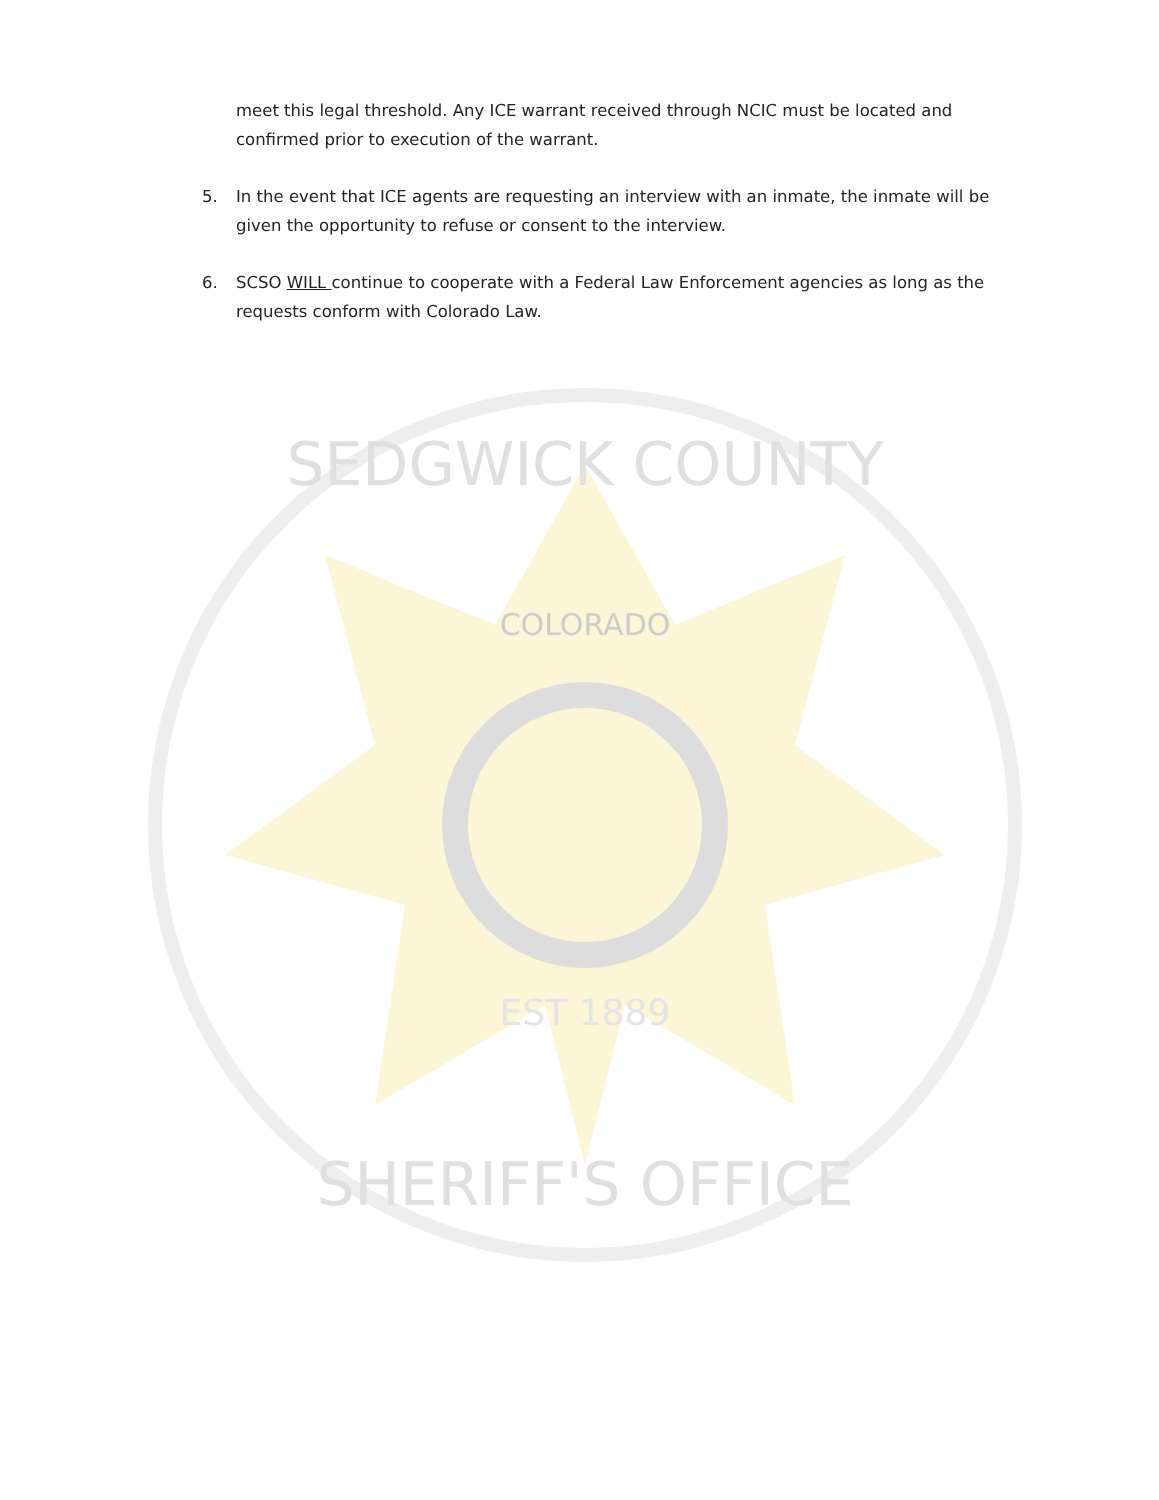meet this legal threshold. Any ICE warrant received through NCIC must be located and confirmed prior to execution of the warrant.
5. In the event that ICE agents are requesting an interview with an inmate, the inmate will be given the opportunity to refuse or consent to the interview.
6. SCSO WILL continue to cooperate with a Federal Law Enforcement agencies as long as the requests conform with Colorado Law.
COLORADO
EST 1889
SEDGWICK COUNTY
SHERIFF'S OFFICE